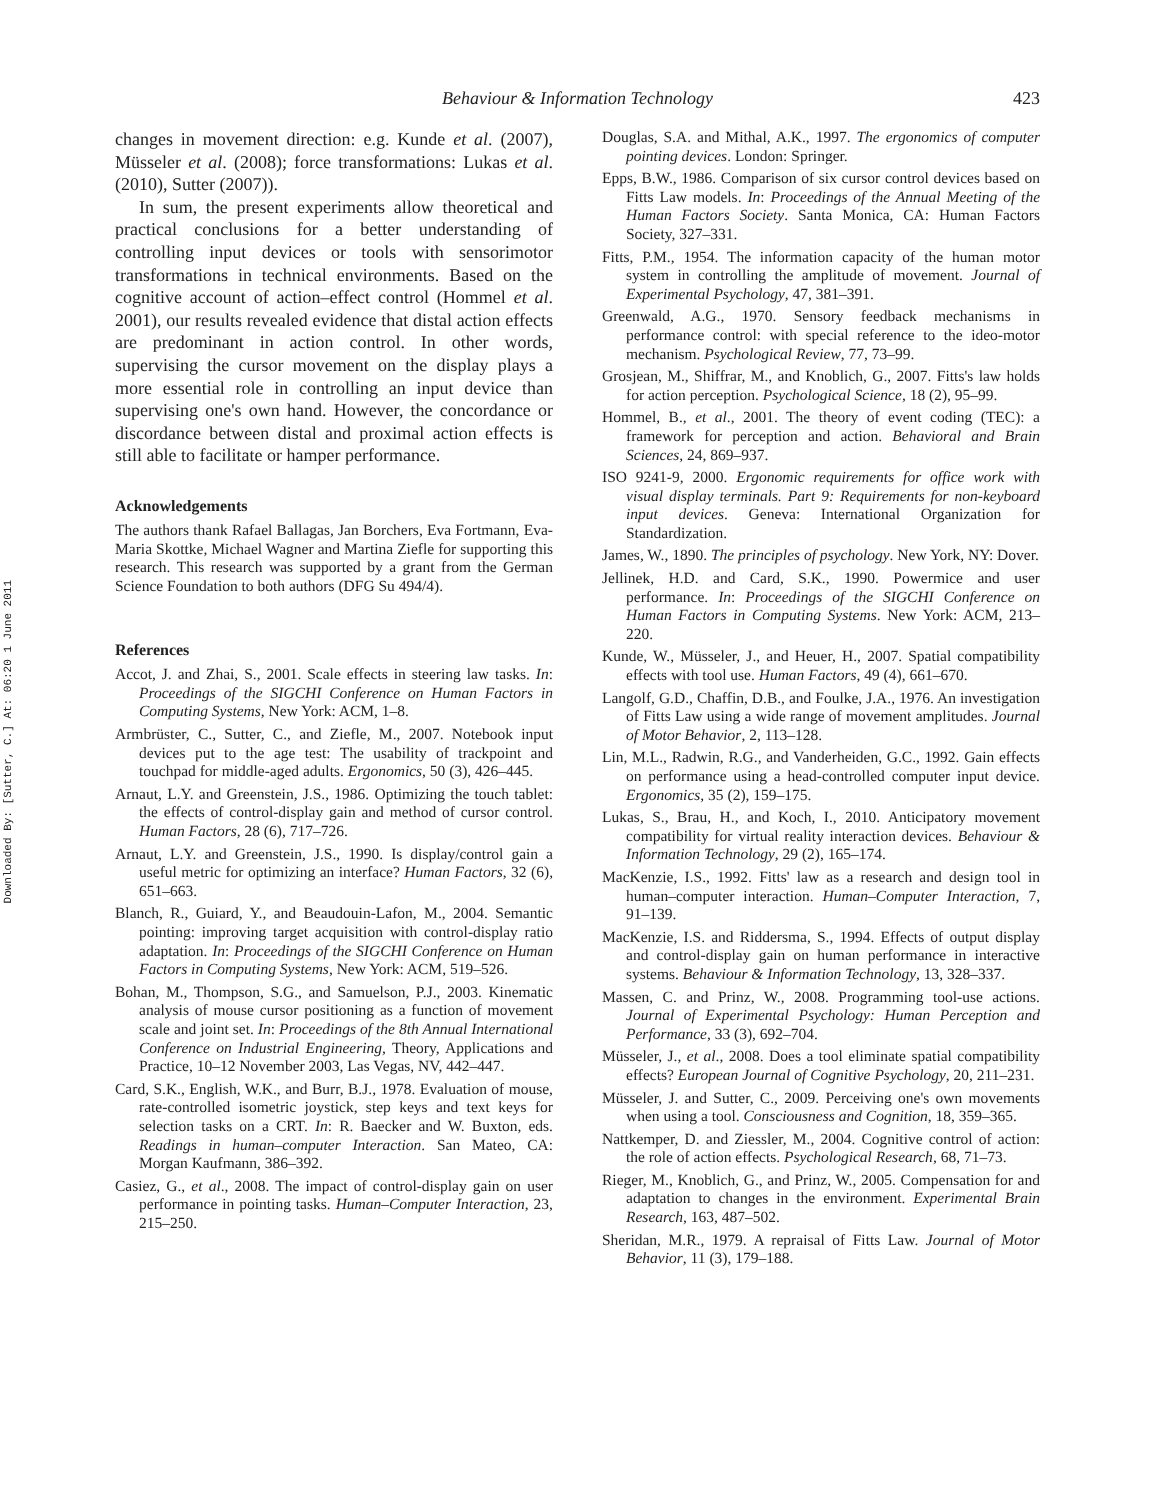Downloaded By: [Sutter, C.] At: 06:20 1 June 2011
Behaviour & Information Technology 423
changes in movement direction: e.g. Kunde et al. (2007), Müsseler et al. (2008); force transformations: Lukas et al. (2010), Sutter (2007)).
In sum, the present experiments allow theoretical and practical conclusions for a better understanding of controlling input devices or tools with sensorimotor transformations in technical environments. Based on the cognitive account of action–effect control (Hommel et al. 2001), our results revealed evidence that distal action effects are predominant in action control. In other words, supervising the cursor movement on the display plays a more essential role in controlling an input device than supervising one's own hand. However, the concordance or discordance between distal and proximal action effects is still able to facilitate or hamper performance.
Acknowledgements
The authors thank Rafael Ballagas, Jan Borchers, Eva Fortmann, Eva-Maria Skottke, Michael Wagner and Martina Ziefle for supporting this research. This research was supported by a grant from the German Science Foundation to both authors (DFG Su 494/4).
References
Accot, J. and Zhai, S., 2001. Scale effects in steering law tasks. In: Proceedings of the SIGCHI Conference on Human Factors in Computing Systems, New York: ACM, 1–8.
Armbrüster, C., Sutter, C., and Ziefle, M., 2007. Notebook input devices put to the age test: The usability of trackpoint and touchpad for middle-aged adults. Ergonomics, 50 (3), 426–445.
Arnaut, L.Y. and Greenstein, J.S., 1986. Optimizing the touch tablet: the effects of control-display gain and method of cursor control. Human Factors, 28 (6), 717–726.
Arnaut, L.Y. and Greenstein, J.S., 1990. Is display/control gain a useful metric for optimizing an interface? Human Factors, 32 (6), 651–663.
Blanch, R., Guiard, Y., and Beaudouin-Lafon, M., 2004. Semantic pointing: improving target acquisition with control-display ratio adaptation. In: Proceedings of the SIGCHI Conference on Human Factors in Computing Systems, New York: ACM, 519–526.
Bohan, M., Thompson, S.G., and Samuelson, P.J., 2003. Kinematic analysis of mouse cursor positioning as a function of movement scale and joint set. In: Proceedings of the 8th Annual International Conference on Industrial Engineering, Theory, Applications and Practice, 10–12 November 2003, Las Vegas, NV, 442–447.
Card, S.K., English, W.K., and Burr, B.J., 1978. Evaluation of mouse, rate-controlled isometric joystick, step keys and text keys for selection tasks on a CRT. In: R. Baecker and W. Buxton, eds. Readings in human–computer Interaction. San Mateo, CA: Morgan Kaufmann, 386–392.
Casiez, G., et al., 2008. The impact of control-display gain on user performance in pointing tasks. Human–Computer Interaction, 23, 215–250.
Douglas, S.A. and Mithal, A.K., 1997. The ergonomics of computer pointing devices. London: Springer.
Epps, B.W., 1986. Comparison of six cursor control devices based on Fitts Law models. In: Proceedings of the Annual Meeting of the Human Factors Society. Santa Monica, CA: Human Factors Society, 327–331.
Fitts, P.M., 1954. The information capacity of the human motor system in controlling the amplitude of movement. Journal of Experimental Psychology, 47, 381–391.
Greenwald, A.G., 1970. Sensory feedback mechanisms in performance control: with special reference to the ideo-motor mechanism. Psychological Review, 77, 73–99.
Grosjean, M., Shiffrar, M., and Knoblich, G., 2007. Fitts's law holds for action perception. Psychological Science, 18 (2), 95–99.
Hommel, B., et al., 2001. The theory of event coding (TEC): a framework for perception and action. Behavioral and Brain Sciences, 24, 869–937.
ISO 9241-9, 2000. Ergonomic requirements for office work with visual display terminals. Part 9: Requirements for non-keyboard input devices. Geneva: International Organization for Standardization.
James, W., 1890. The principles of psychology. New York, NY: Dover.
Jellinek, H.D. and Card, S.K., 1990. Powermice and user performance. In: Proceedings of the SIGCHI Conference on Human Factors in Computing Systems. New York: ACM, 213–220.
Kunde, W., Müsseler, J., and Heuer, H., 2007. Spatial compatibility effects with tool use. Human Factors, 49 (4), 661–670.
Langolf, G.D., Chaffin, D.B., and Foulke, J.A., 1976. An investigation of Fitts Law using a wide range of movement amplitudes. Journal of Motor Behavior, 2, 113–128.
Lin, M.L., Radwin, R.G., and Vanderheiden, G.C., 1992. Gain effects on performance using a head-controlled computer input device. Ergonomics, 35 (2), 159–175.
Lukas, S., Brau, H., and Koch, I., 2010. Anticipatory movement compatibility for virtual reality interaction devices. Behaviour & Information Technology, 29 (2), 165–174.
MacKenzie, I.S., 1992. Fitts' law as a research and design tool in human–computer interaction. Human–Computer Interaction, 7, 91–139.
MacKenzie, I.S. and Riddersma, S., 1994. Effects of output display and control-display gain on human performance in interactive systems. Behaviour & Information Technology, 13, 328–337.
Massen, C. and Prinz, W., 2008. Programming tool-use actions. Journal of Experimental Psychology: Human Perception and Performance, 33 (3), 692–704.
Müsseler, J., et al., 2008. Does a tool eliminate spatial compatibility effects? European Journal of Cognitive Psychology, 20, 211–231.
Müsseler, J. and Sutter, C., 2009. Perceiving one's own movements when using a tool. Consciousness and Cognition, 18, 359–365.
Nattkemper, D. and Ziessler, M., 2004. Cognitive control of action: the role of action effects. Psychological Research, 68, 71–73.
Rieger, M., Knoblich, G., and Prinz, W., 2005. Compensation for and adaptation to changes in the environment. Experimental Brain Research, 163, 487–502.
Sheridan, M.R., 1979. A repraisal of Fitts Law. Journal of Motor Behavior, 11 (3), 179–188.